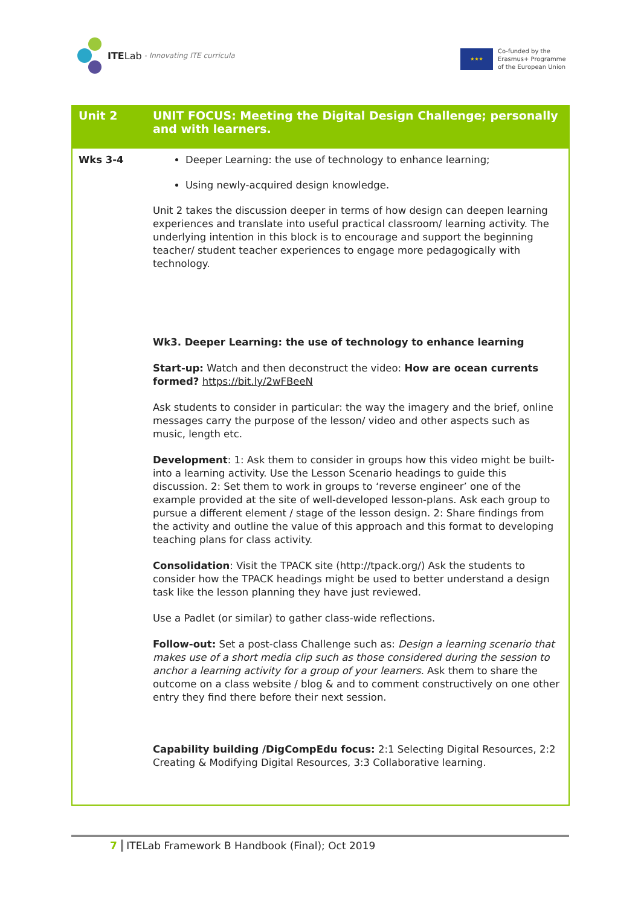ITE Lab - Innovating ITE curricula
★★★
Co-funded by the
Erasmus+ Programme
of the European Union
| Unit 2 | UNIT FOCUS: Meeting the Digital Design Challenge; personally and with learners. |
| --- | --- |
| Wks 3-4 | Deeper Learning: the use of technology to enhance learning; Using newly-acquired design knowledge. Unit 2 takes the discussion deeper in terms of how design can deepen learning experiences and translate into useful practical classroom/ learning activity. The underlying intention in this block is to encourage and support the beginning teacher/ student teacher experiences to engage more pedagogically with technology. Wk3. Deeper Learning: the use of technology to enhance learning Start-up: Watch and then deconstruct the video: How are ocean currents formed? https://bit.ly/2wFBeeN Ask students to consider in particular: the way the imagery and the brief, online messages carry the purpose of the lesson/ video and other aspects such as music, length etc. Development : 1: Ask them to consider in groups how this video might be built-into a learning activity. Use the Lesson Scenario headings to guide this discussion. 2: Set them to work in groups to ‘reverse engineer’ one of the example provided at the site of well-developed lesson-plans. Ask each group to pursue a different element / stage of the lesson design. 2: Share findings from the activity and outline the value of this approach and this format to developing teaching plans for class activity. Consolidation : Visit the TPACK site (http://tpack.org/) Ask the students to consider how the TPACK headings might be used to better understand a design task like the lesson planning they have just reviewed. Use a Padlet (or similar) to gather class-wide reflections. Follow-out: Set a post-class Challenge such as: Design a learning scenario that makes use of a short media clip such as those considered during the session to anchor a learning activity for a group of your learners. Ask them to share the outcome on a class website / blog & and to comment constructively on one other entry they find there before their next session. Capability building /DigCompEdu focus: 2:1 Selecting Digital Resources, 2:2 Creating & Modifying Digital Resources, 3:3 Collaborative learning. |
7 ITELab Framework B Handbook (Final); Oct 2019